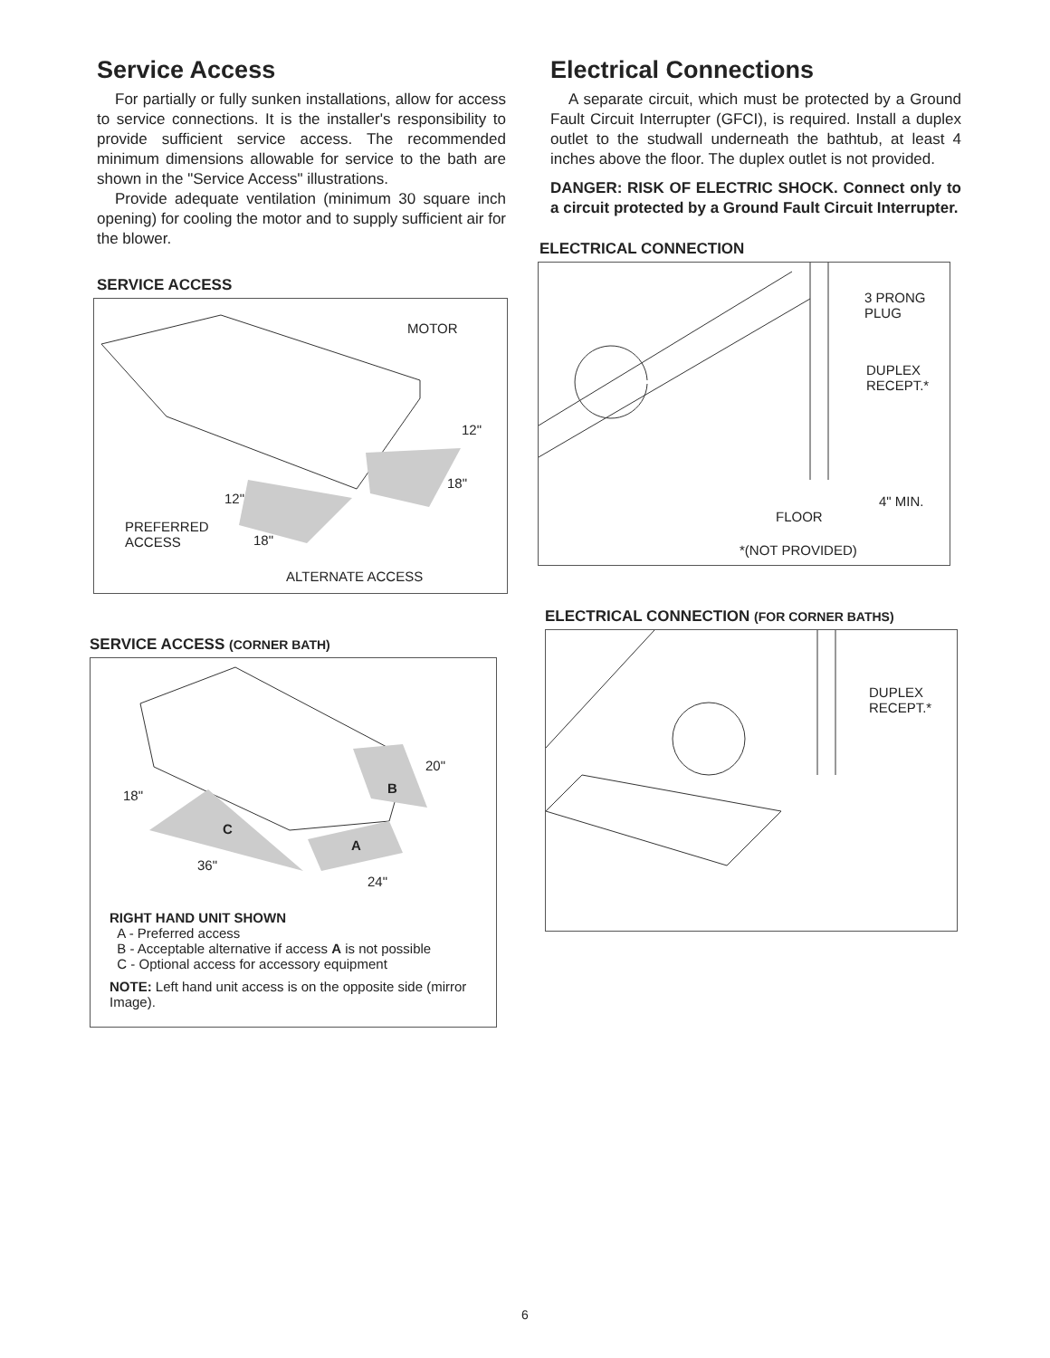Service Access
For partially or fully sunken installations, allow for access to service connections. It is the installer's responsibility to provide sufficient service access. The recommended minimum dimensions allowable for service to the bath are shown in the "Service Access" illustrations.
Provide adequate ventilation (minimum 30 square inch opening) for cooling the motor and to supply sufficient air for the blower.
SERVICE ACCESS
MOTOR
12"
18"
12"
PREFERRED
ACCESS 18"
ALTERNATE ACCESS
SERVICE ACCESS (CORNER BATH)
20"
18" B
C
A
36"
24"
RIGHT HAND UNIT SHOWN
A - Preferred access
B - Acceptable alternative if access A is not possible
C - Optional access for accessory equipment
NOTE: Left hand unit access is on the opposite side (mirror Image).
Electrical Connections
A separate circuit, which must be protected by a Ground Fault Circuit Interrupter (GFCI), is required. Install a duplex outlet to the studwall underneath the bathtub, at least 4 inches above the floor. The duplex outlet is not provided.
DANGER: RISK OF ELECTRIC SHOCK. Connect only to a circuit protected by a Ground Fault Circuit Interrupter.
ELECTRICAL CONNECTION
3 PRONG
PLUG
DUPLEX
RECEPT.*
4" MIN.
FLOOR
*(NOT PROVIDED)
ELECTRICAL CONNECTION (FOR CORNER BATHS)
DUPLEX
RECEPT.*
6